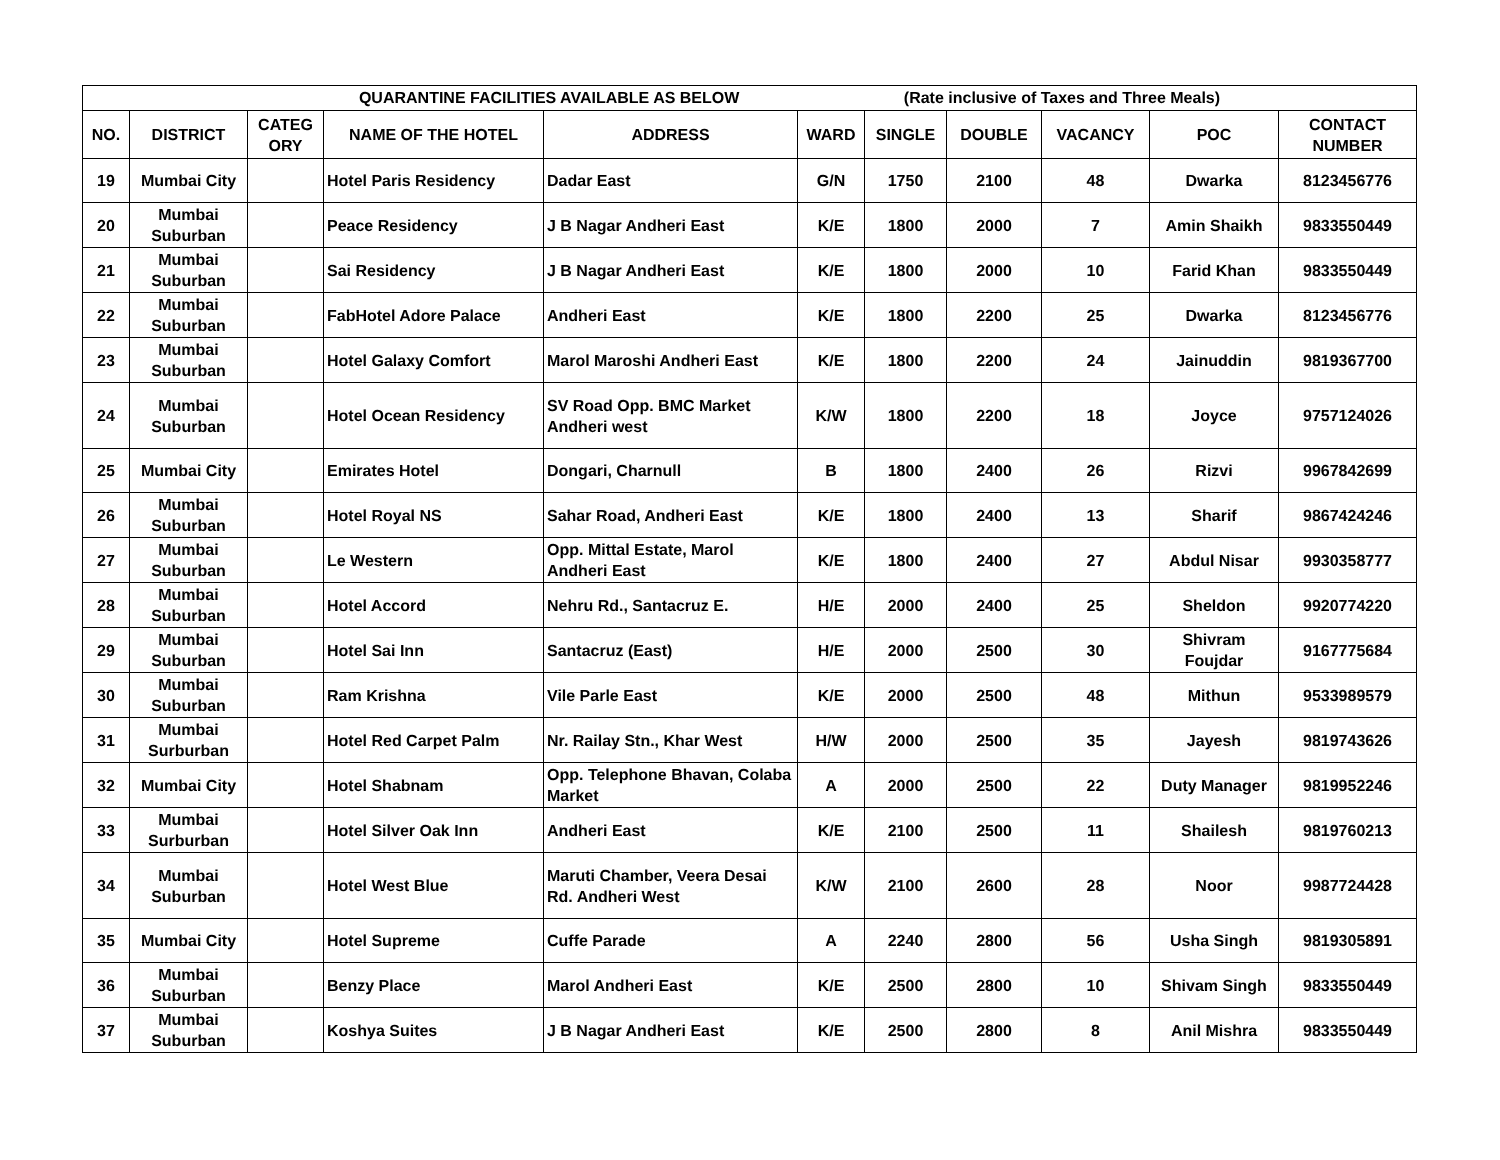| QUARANTINE FACILITIES AVAILABLE AS BELOW (Rate inclusive of Taxes and Three Meals) | | | | | | | | | | |
| NO. | DISTRICT | CATEG ORY | NAME OF THE HOTEL | ADDRESS | WARD | SINGLE | DOUBLE | VACANCY | POC | CONTACT NUMBER |
| 19 | Mumbai City | | Hotel Paris Residency | Dadar East | G/N | 1750 | 2100 | 48 | Dwarka | 8123456776 |
| 20 | Mumbai Suburban | | Peace Residency | J B Nagar Andheri East | K/E | 1800 | 2000 | 7 | Amin Shaikh | 9833550449 |
| 21 | Mumbai Suburban | | Sai Residency | J B Nagar Andheri East | K/E | 1800 | 2000 | 10 | Farid Khan | 9833550449 |
| 22 | Mumbai Suburban | | FabHotel Adore Palace | Andheri East | K/E | 1800 | 2200 | 25 | Dwarka | 8123456776 |
| 23 | Mumbai Suburban | | Hotel Galaxy Comfort | Marol Maroshi Andheri East | K/E | 1800 | 2200 | 24 | Jainuddin | 9819367700 |
| 24 | Mumbai Suburban | | Hotel Ocean Residency | SV Road Opp. BMC Market Andheri west | K/W | 1800 | 2200 | 18 | Joyce | 9757124026 |
| 25 | Mumbai City | | Emirates Hotel | Dongari, Charnull | B | 1800 | 2400 | 26 | Rizvi | 9967842699 |
| 26 | Mumbai Suburban | | Hotel Royal NS | Sahar Road, Andheri East | K/E | 1800 | 2400 | 13 | Sharif | 9867424246 |
| 27 | Mumbai Suburban | | Le Western | Opp. Mittal Estate, Marol Andheri East | K/E | 1800 | 2400 | 27 | Abdul Nisar | 9930358777 |
| 28 | Mumbai Suburban | | Hotel Accord | Nehru Rd., Santacruz E. | H/E | 2000 | 2400 | 25 | Sheldon | 9920774220 |
| 29 | Mumbai Suburban | | Hotel Sai Inn | Santacruz (East) | H/E | 2000 | 2500 | 30 | Shivram Foujdar | 9167775684 |
| 30 | Mumbai Suburban | | Ram Krishna | Vile Parle East | K/E | 2000 | 2500 | 48 | Mithun | 9533989579 |
| 31 | Mumbai Surburban | | Hotel Red Carpet Palm | Nr. Railay Stn., Khar West | H/W | 2000 | 2500 | 35 | Jayesh | 9819743626 |
| 32 | Mumbai City | | Hotel Shabnam | Opp. Telephone Bhavan, Colaba Market | A | 2000 | 2500 | 22 | Duty Manager | 9819952246 |
| 33 | Mumbai Surburban | | Hotel Silver Oak Inn | Andheri East | K/E | 2100 | 2500 | 11 | Shailesh | 9819760213 |
| 34 | Mumbai Suburban | | Hotel West Blue | Maruti Chamber, Veera Desai Rd. Andheri West | K/W | 2100 | 2600 | 28 | Noor | 9987724428 |
| 35 | Mumbai City | | Hotel Supreme | Cuffe Parade | A | 2240 | 2800 | 56 | Usha Singh | 9819305891 |
| 36 | Mumbai Suburban | | Benzy Place | Marol Andheri East | K/E | 2500 | 2800 | 10 | Shivam Singh | 9833550449 |
| 37 | Mumbai Suburban | | Koshya Suites | J B Nagar Andheri East | K/E | 2500 | 2800 | 8 | Anil Mishra | 9833550449 |